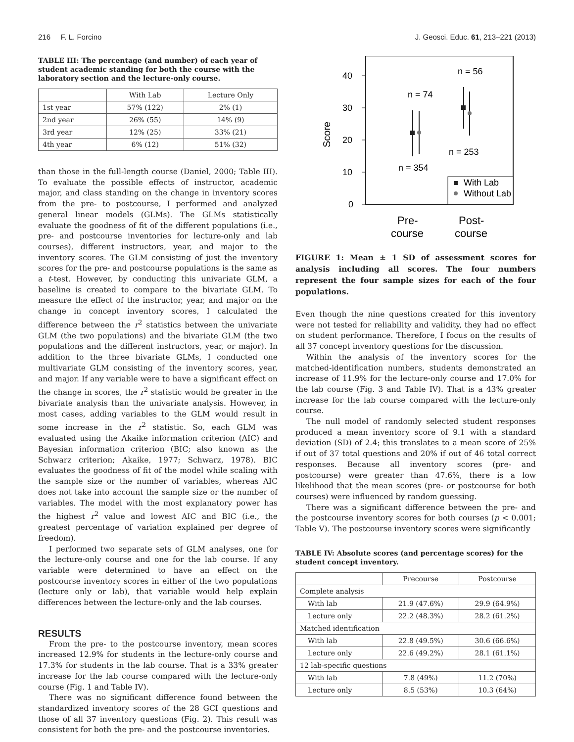216 F. L. Forcino J. Geosci. Educ. 61, 213–221 (2013)
TABLE III: The percentage (and number) of each year of student academic standing for both the course with the laboratory section and the lecture-only course.
| | With Lab | Lecture Only |
| --- | --- | --- |
| 1st year | 57% (122) | 2% (1) |
| 2nd year | 26% (55) | 14% (9) |
| 3rd year | 12% (25) | 33% (21) |
| 4th year | 6% (12) | 51% (32) |
than those in the full-length course (Daniel, 2000; Table III). To evaluate the possible effects of instructor, academic major, and class standing on the change in inventory scores from the pre- to postcourse, I performed and analyzed general linear models (GLMs). The GLMs statistically evaluate the goodness of fit of the different populations (i.e., pre- and postcourse inventories for lecture-only and lab courses), different instructors, year, and major to the inventory scores. The GLM consisting of just the inventory scores for the pre- and postcourse populations is the same as a t-test. However, by conducting this univariate GLM, a baseline is created to compare to the bivariate GLM. To measure the effect of the instructor, year, and major on the change in concept inventory scores, I calculated the difference between the r<sup>2</sup> statistics between the univariate GLM (the two populations) and the bivariate GLM (the two populations and the different instructors, year, or major). In addition to the three bivariate GLMs, I conducted one multivariate GLM consisting of the inventory scores, year, and major. If any variable were to have a significant effect on the change in scores, the r<sup>2</sup> statistic would be greater in the bivariate analysis than the univariate analysis. However, in most cases, adding variables to the GLM would result in some increase in the r<sup>2</sup> statistic. So, each GLM was evaluated using the Akaike information criterion (AIC) and Bayesian information criterion (BIC; also known as the Schwarz criterion; Akaike, 1977; Schwarz, 1978). BIC evaluates the goodness of fit of the model while scaling with the sample size or the number of variables, whereas AIC does not take into account the sample size or the number of variables. The model with the most explanatory power has the highest r<sup>2</sup> value and lowest AIC and BIC (i.e., the greatest percentage of variation explained per degree of freedom).
I performed two separate sets of GLM analyses, one for the lecture-only course and one for the lab course. If any variable were determined to have an effect on the postcourse inventory scores in either of the two populations (lecture only or lab), that variable would help explain differences between the lecture-only and the lab courses.
RESULTS
From the pre- to the postcourse inventory, mean scores increased 12.9% for students in the lecture-only course and 17.3% for students in the lab course. That is a 33% greater increase for the lab course compared with the lecture-only course (Fig. 1 and Table IV).
There was no significant difference found between the standardized inventory scores of the 28 GCI questions and those of all 37 inventory questions (Fig. 2). This result was consistent for both the pre- and the postcourse inventories.
40
30
20
10
0
Score
n = 74
n = 56
n = 253
n = 354
With Lab
Without Lab
Pre-
course
Post-
course
FIGURE 1: Mean ± 1 SD of assessment scores for analysis including all scores. The four numbers represent the four sample sizes for each of the four populations.
Even though the nine questions created for this inventory were not tested for reliability and validity, they had no effect on student performance. Therefore, I focus on the results of all 37 concept inventory questions for the discussion.
Within the analysis of the inventory scores for the matched-identification numbers, students demonstrated an increase of 11.9% for the lecture-only course and 17.0% for the lab course (Fig. 3 and Table IV). That is a 43% greater increase for the lab course compared with the lecture-only course.
The null model of randomly selected student responses produced a mean inventory score of 9.1 with a standard deviation (SD) of 2.4; this translates to a mean score of 25% if out of 37 total questions and 20% if out of 46 total correct responses. Because all inventory scores (pre- and postcourse) were greater than 47.6%, there is a low likelihood that the mean scores (pre- or postcourse for both courses) were influenced by random guessing.
There was a significant difference between the pre- and the postcourse inventory scores for both courses (p < 0.001; Table V). The postcourse inventory scores were significantly
TABLE IV: Absolute scores (and percentage scores) for the student concept inventory.
| | Precourse | Postcourse |
| --- | --- | --- |
| Complete analysis | | |
| With lab | 21.9 (47.6%) | 29.9 (64.9%) |
| Lecture only | 22.2 (48.3%) | 28.2 (61.2%) |
| Matched identification | | |
| With lab | 22.8 (49.5%) | 30.6 (66.6%) |
| Lecture only | 22.6 (49.2%) | 28.1 (61.1%) |
| 12 lab-specific questions | | |
| With lab | 7.8 (49%) | 11.2 (70%) |
| Lecture only | 8.5 (53%) | 10.3 (64%) |